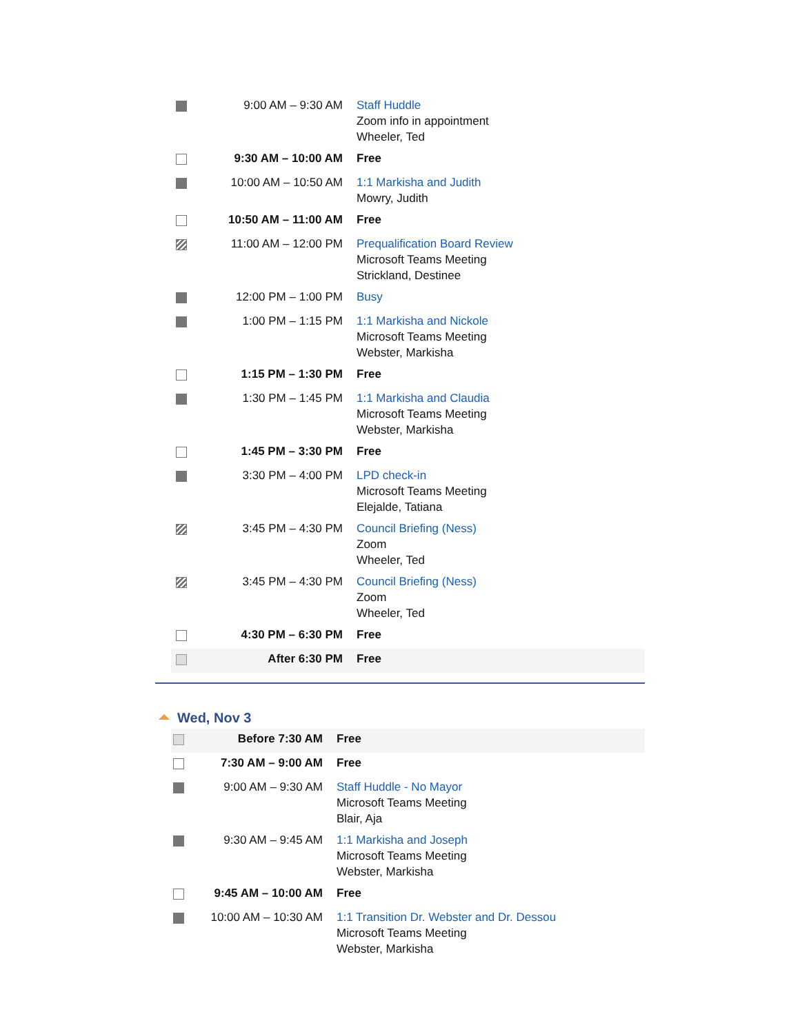| | 9:00 AM – 9:30 AM | Staff Huddle Zoom info in appointment Wheeler, Ted |
| | 9:30 AM – 10:00 AM | Free |
| | 10:00 AM – 10:50 AM | 1:1 Markisha and Judith Mowry, Judith |
| | 10:50 AM – 11:00 AM | Free |
| | 11:00 AM – 12:00 PM | Prequalification Board Review Microsoft Teams Meeting Strickland, Destinee |
| | 12:00 PM – 1:00 PM | Busy |
| | 1:00 PM – 1:15 PM | 1:1 Markisha and Nickole Microsoft Teams Meeting Webster, Markisha |
| | 1:15 PM – 1:30 PM | Free |
| | 1:30 PM – 1:45 PM | 1:1 Markisha and Claudia Microsoft Teams Meeting Webster, Markisha |
| | 1:45 PM – 3:30 PM | Free |
| | 3:30 PM – 4:00 PM | LPD check-in Microsoft Teams Meeting Elejalde, Tatiana |
| | 3:45 PM – 4:30 PM | Council Briefing (Ness) Zoom Wheeler, Ted |
| | 3:45 PM – 4:30 PM | Council Briefing (Ness) Zoom Wheeler, Ted |
| | 4:30 PM – 6:30 PM | Free |
| | After 6:30 PM | Free |
Wed, Nov 3
| | Before 7:30 AM | Free |
| | 7:30 AM – 9:00 AM | Free |
| | 9:00 AM – 9:30 AM | Staff Huddle - No Mayor Microsoft Teams Meeting Blair, Aja |
| | 9:30 AM – 9:45 AM | 1:1 Markisha and Joseph Microsoft Teams Meeting Webster, Markisha |
| | 9:45 AM – 10:00 AM | Free |
| | 10:00 AM – 10:30 AM | 1:1 Transition Dr. Webster and Dr. Dessou Microsoft Teams Meeting Webster, Markisha |